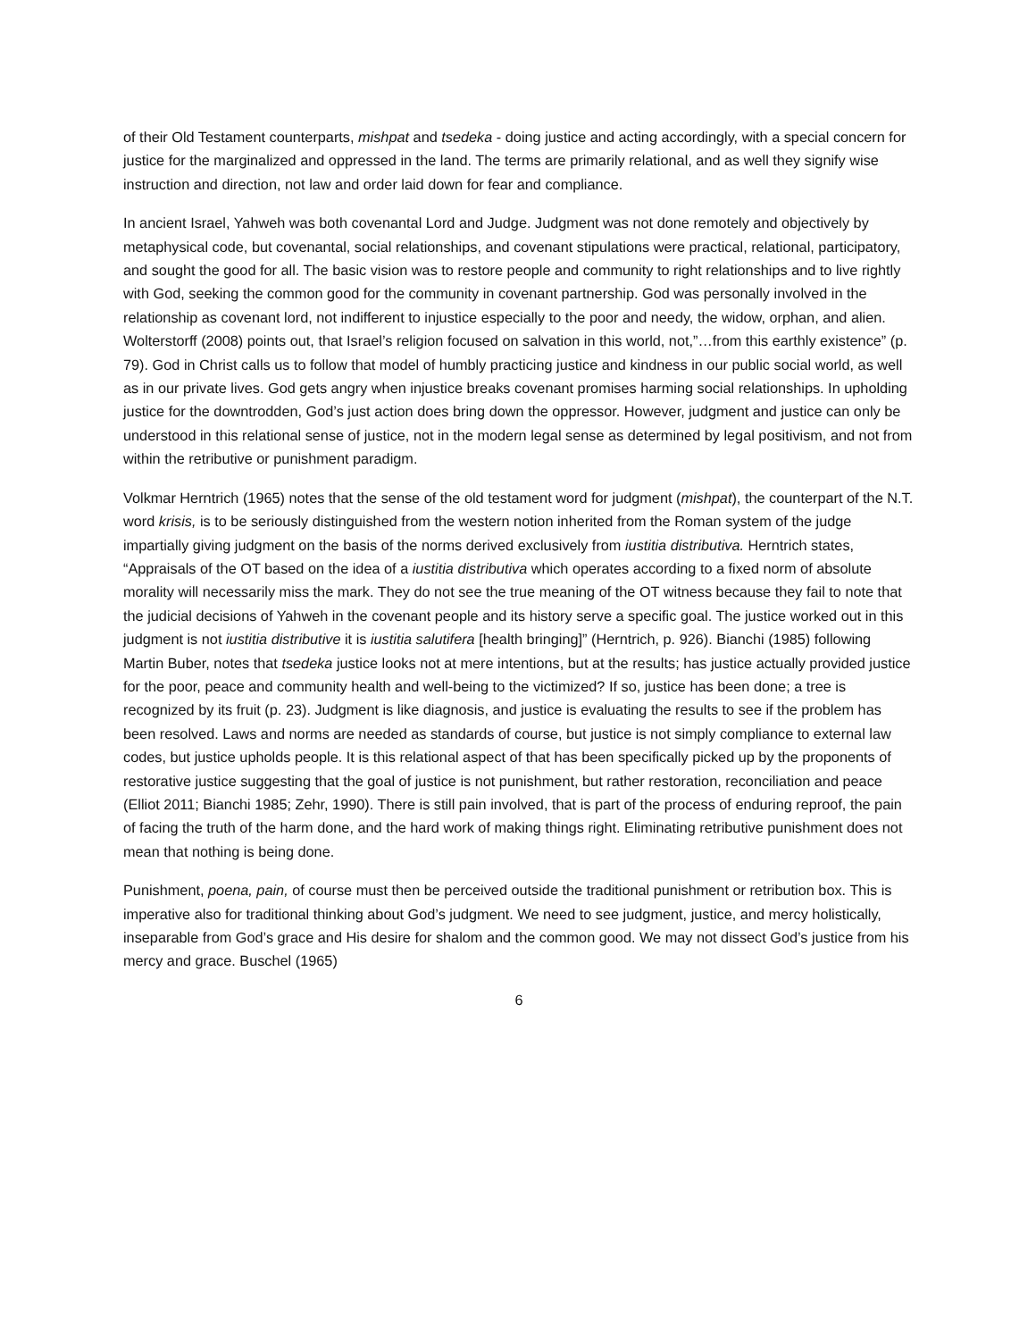of their Old Testament counterparts, mishpat and tsedeka - doing justice and acting accordingly, with a special concern for justice for the marginalized and oppressed in the land. The terms are primarily relational, and as well they signify wise instruction and direction, not law and order laid down for fear and compliance.
In ancient Israel, Yahweh was both covenantal Lord and Judge. Judgment was not done remotely and objectively by metaphysical code, but covenantal, social relationships, and covenant stipulations were practical, relational, participatory, and sought the good for all. The basic vision was to restore people and community to right relationships and to live rightly with God, seeking the common good for the community in covenant partnership. God was personally involved in the relationship as covenant lord, not indifferent to injustice especially to the poor and needy, the widow, orphan, and alien. Wolterstorff (2008) points out, that Israel’s religion focused on salvation in this world, not,”…from this earthly existence” (p. 79). God in Christ calls us to follow that model of humbly practicing justice and kindness in our public social world, as well as in our private lives. God gets angry when injustice breaks covenant promises harming social relationships. In upholding justice for the downtrodden, God’s just action does bring down the oppressor. However, judgment and justice can only be understood in this relational sense of justice, not in the modern legal sense as determined by legal positivism, and not from within the retributive or punishment paradigm.
Volkmar Herntrich (1965) notes that the sense of the old testament word for judgment (mishpat), the counterpart of the N.T. word krisis, is to be seriously distinguished from the western notion inherited from the Roman system of the judge impartially giving judgment on the basis of the norms derived exclusively from iustitia distributiva. Herntrich states, “Appraisals of the OT based on the idea of a iustitia distributiva which operates according to a fixed norm of absolute morality will necessarily miss the mark. They do not see the true meaning of the OT witness because they fail to note that the judicial decisions of Yahweh in the covenant people and its history serve a specific goal. The justice worked out in this judgment is not iustitia distributive it is iustitia salutifera [health bringing]” (Herntrich, p. 926). Bianchi (1985) following Martin Buber, notes that tsedeka justice looks not at mere intentions, but at the results; has justice actually provided justice for the poor, peace and community health and well-being to the victimized? If so, justice has been done; a tree is recognized by its fruit (p. 23). Judgment is like diagnosis, and justice is evaluating the results to see if the problem has been resolved. Laws and norms are needed as standards of course, but justice is not simply compliance to external law codes, but justice upholds people. It is this relational aspect of that has been specifically picked up by the proponents of restorative justice suggesting that the goal of justice is not punishment, but rather restoration, reconciliation and peace (Elliot 2011; Bianchi 1985; Zehr, 1990). There is still pain involved, that is part of the process of enduring reproof, the pain of facing the truth of the harm done, and the hard work of making things right. Eliminating retributive punishment does not mean that nothing is being done.
Punishment, poena, pain, of course must then be perceived outside the traditional punishment or retribution box. This is imperative also for traditional thinking about God’s judgment. We need to see judgment, justice, and mercy holistically, inseparable from God’s grace and His desire for shalom and the common good. We may not dissect God’s justice from his mercy and grace. Buschel (1965)
6